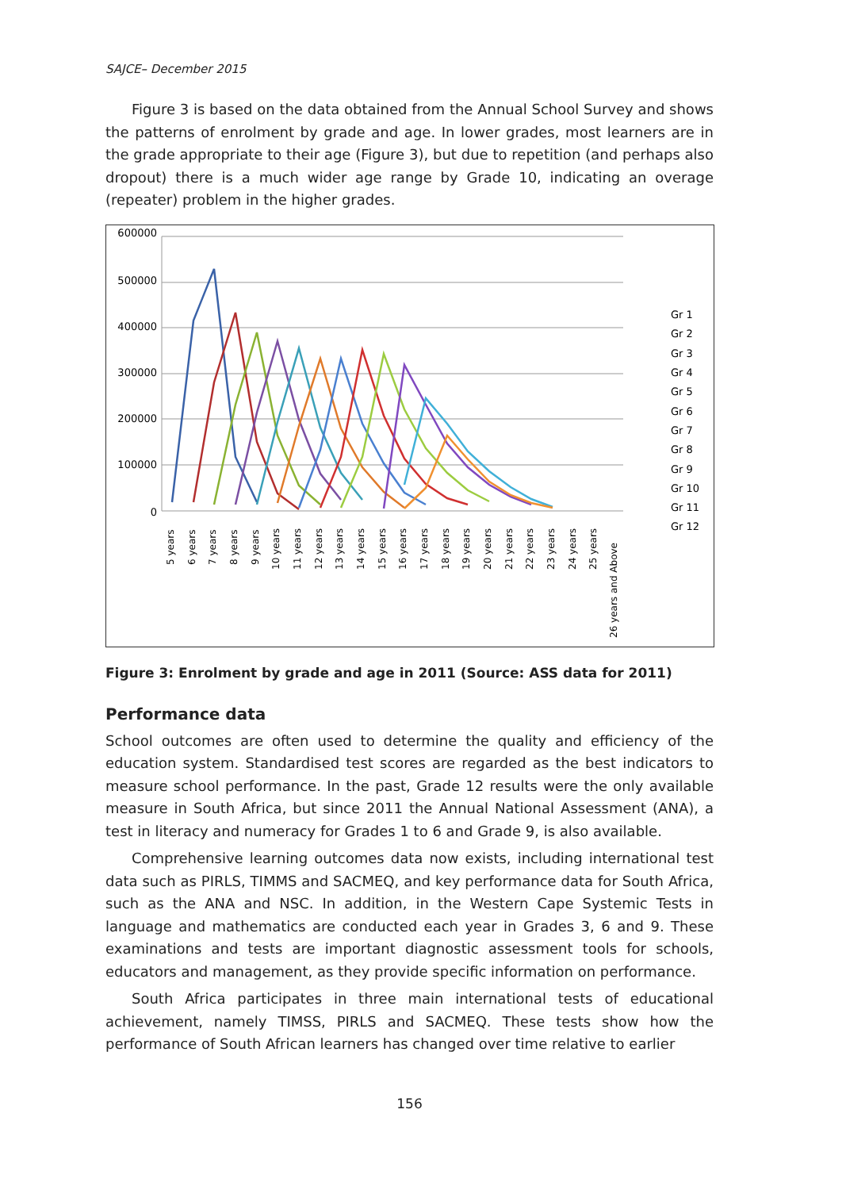SAJCE– December 2015
Figure 3 is based on the data obtained from the Annual School Survey and shows the patterns of enrolment by grade and age. In lower grades, most learners are in the grade appropriate to their age (Figure 3), but due to repetition (and perhaps also dropout) there is a much wider age range by Grade 10, indicating an overage (repeater) problem in the higher grades.
600000
500000
400000
300000
200000
100000
0
5 years
6 years
7 years
8 years
9 years
10 years
11 years
12 years
13 years
14 years
15 years
16 years
17 years
18 years
19 years
20 years
21 years
22 years
23 years
24 years
25 years
26 years and Above
Gr 1
Gr 2
Gr 3
Gr 4
Gr 5
Gr 6
Gr 7
Gr 8
Gr 9
Gr 10
Gr 11
Gr 12
Figure 3: Enrolment by grade and age in 2011 (Source: ASS data for 2011)
Performance data
School outcomes are often used to determine the quality and efficiency of the education system. Standardised test scores are regarded as the best indicators to measure school performance. In the past, Grade 12 results were the only available measure in South Africa, but since 2011 the Annual National Assessment (ANA), a test in literacy and numeracy for Grades 1 to 6 and Grade 9, is also available.
Comprehensive learning outcomes data now exists, including international test data such as PIRLS, TIMMS and SACMEQ, and key performance data for South Africa, such as the ANA and NSC. In addition, in the Western Cape Systemic Tests in language and mathematics are conducted each year in Grades 3, 6 and 9. These examinations and tests are important diagnostic assessment tools for schools, educators and management, as they provide specific information on performance.
South Africa participates in three main international tests of educational achievement, namely TIMSS, PIRLS and SACMEQ. These tests show how the performance of South African learners has changed over time relative to earlier
156